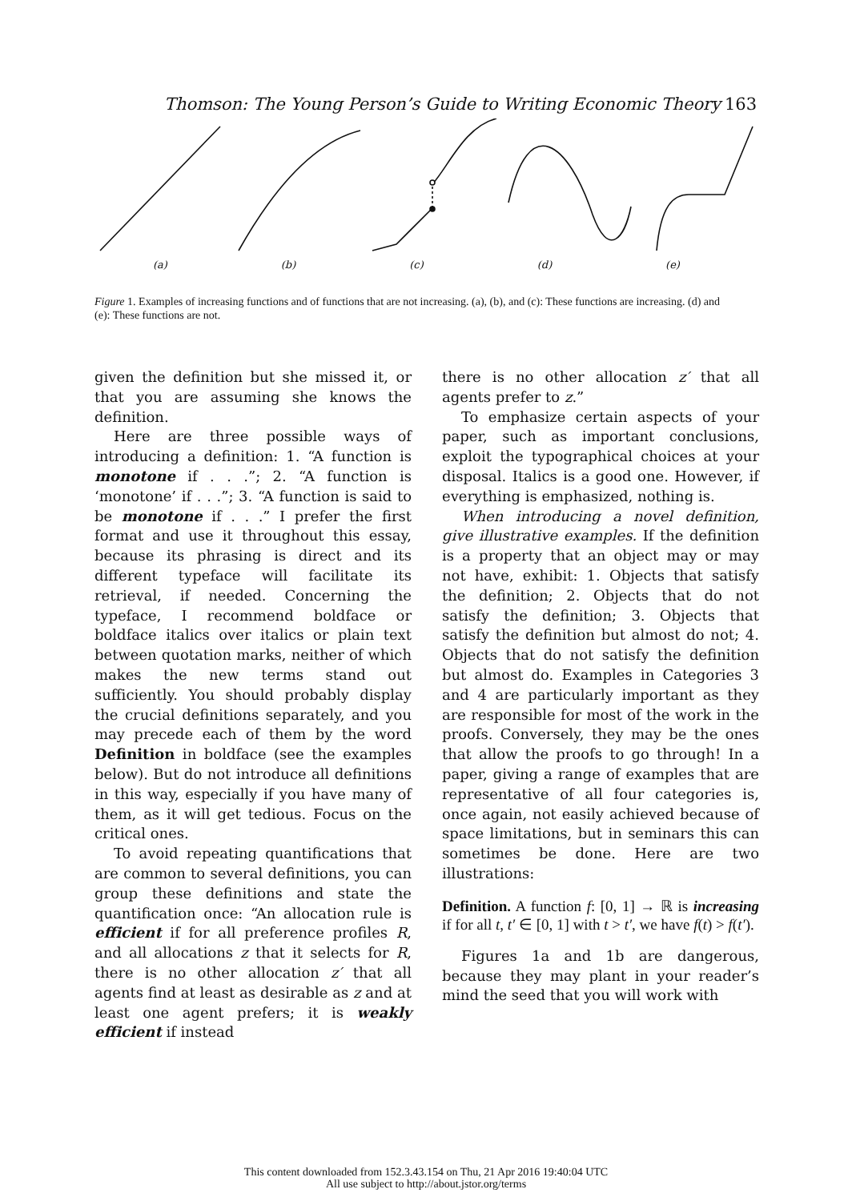Thomson: The Young Person’s Guide to Writing Economic Theory 163
(a) (b) (c) (d) (e)
Figure 1. Examples of increasing functions and of functions that are not increasing. (a), (b), and (c): These functions are increasing. (d) and (e): These functions are not.
given the definition but she missed it, or that you are assuming she knows the definition.
Here are three possible ways of introducing a definition: 1. “A function is monotone if . . .”; 2. “A function is ‘monotone’ if . . .”; 3. “A function is said to be monotone if . . .” I prefer the first format and use it throughout this essay, because its phrasing is direct and its different typeface will facilitate its retrieval, if needed. Concerning the typeface, I recommend boldface or boldface italics over italics or plain text between quotation marks, neither of which makes the new terms stand out sufficiently. You should probably display the crucial definitions separately, and you may precede each of them by the word Definition in boldface (see the examples below). But do not introduce all definitions in this way, especially if you have many of them, as it will get tedious. Focus on the critical ones.
To avoid repeating quantifications that are common to several definitions, you can group these definitions and state the quantification once: “An allocation rule is efficient if for all preference profiles R, and all allocations z that it selects for R, there is no other allocation z′ that all agents find at least as desirable as z and at least one agent prefers; it is weakly efficient if instead
there is no other allocation z′ that all agents prefer to z.”
To emphasize certain aspects of your paper, such as important conclusions, exploit the typographical choices at your disposal. Italics is a good one. However, if everything is emphasized, nothing is.
When introducing a novel definition, give illustrative examples. If the definition is a property that an object may or may not have, exhibit: 1. Objects that satisfy the definition; 2. Objects that do not satisfy the definition; 3. Objects that satisfy the definition but almost do not; 4. Objects that do not satisfy the definition but almost do. Examples in Categories 3 and 4 are particularly important as they are responsible for most of the work in the proofs. Conversely, they may be the ones that allow the proofs to go through! In a paper, giving a range of examples that are representative of all four categories is, once again, not easily achieved because of space limitations, but in seminars this can sometimes be done. Here are two illustrations:
Definition. A function f: [0, 1] → ℝ is increasing if for all t, t′ ∈ [0, 1] with t > t′, we have f(t) > f(t′).
Figures 1a and 1b are dangerous, because they may plant in your reader’s mind the seed that you will work with
This content downloaded from 152.3.43.154 on Thu, 21 Apr 2016 19:40:04 UTC
All use subject to http://about.jstor.org/terms